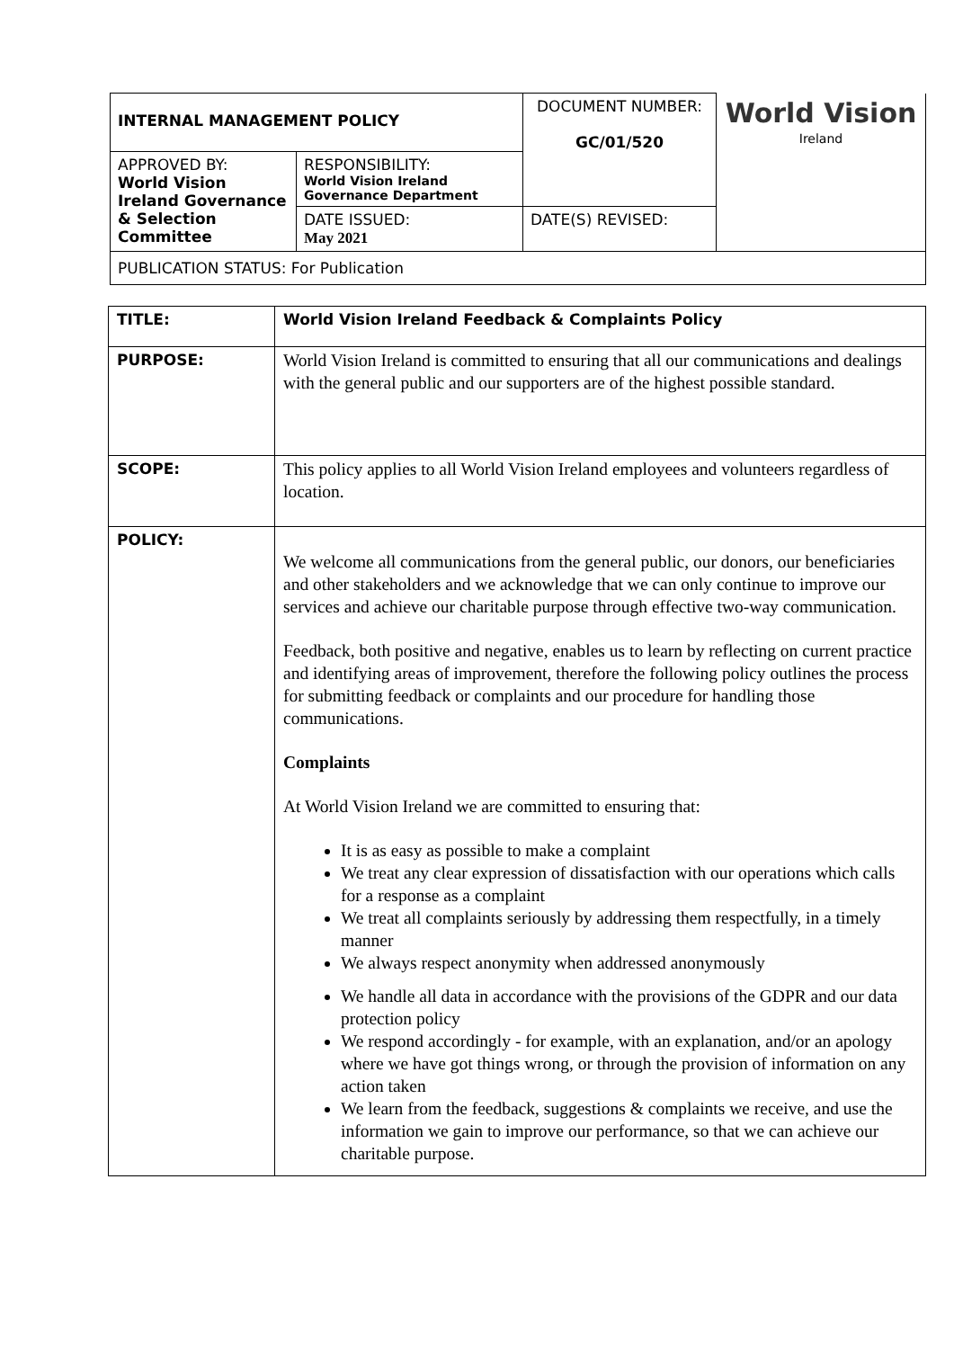| INTERNAL MANAGEMENT POLICY | | DOCUMENT NUMBER: GC/01/520 | World Vision Ireland |
| APPROVED BY: World Vision Ireland Governance & Selection Committee | RESPONSIBILITY: World Vision Ireland Governance Department | | |
| | DATE ISSUED: May 2021 | DATE(S) REVISED: | |
| PUBLICATION STATUS: For Publication | | | |
| TITLE: | World Vision Ireland Feedback & Complaints Policy |
| PURPOSE: | World Vision Ireland is committed to ensuring that all our communications and dealings with the general public and our supporters are of the highest possible standard. |
| SCOPE: | This policy applies to all World Vision Ireland employees and volunteers regardless of location. |
| POLICY: | We welcome all communications from the general public, our donors, our beneficiaries and other stakeholders and we acknowledge that we can only continue to improve our services and achieve our charitable purpose through effective two-way communication. Feedback, both positive and negative, enables us to learn by reflecting on current practice and identifying areas of improvement, therefore the following policy outlines the process for submitting feedback or complaints and our procedure for handling those communications. Complaints At World Vision Ireland we are committed to ensuring that: It is as easy as possible to make a complaint We treat any clear expression of dissatisfaction with our operations which calls for a response as a complaint We treat all complaints seriously by addressing them respectfully, in a timely manner We always respect anonymity when addressed anonymously We handle all data in accordance with the provisions of the GDPR and our data protection policy We respond accordingly - for example, with an explanation, and/or an apology where we have got things wrong, or through the provision of information on any action taken We learn from the feedback, suggestions & complaints we receive, and use the information we gain to improve our performance, so that we can achieve our charitable purpose. |